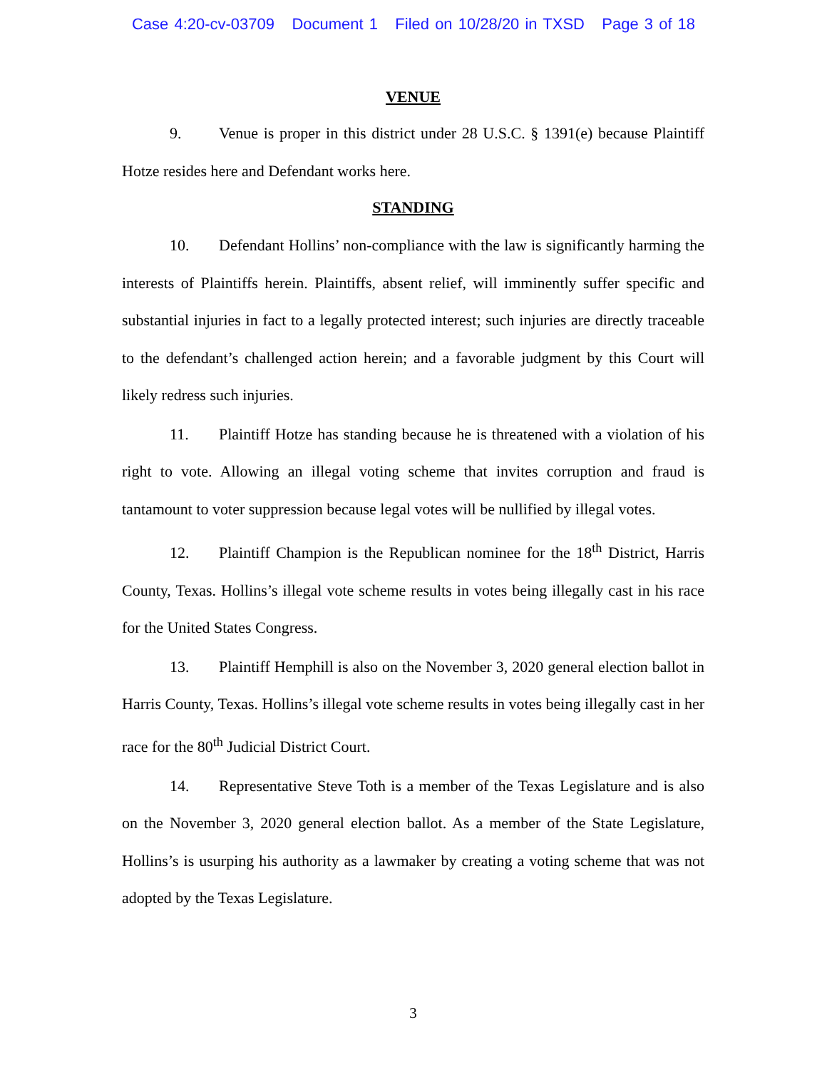Case 4:20-cv-03709 Document 1 Filed on 10/28/20 in TXSD Page 3 of 18
VENUE
9. Venue is proper in this district under 28 U.S.C. § 1391(e) because Plaintiff Hotze resides here and Defendant works here.
STANDING
10. Defendant Hollins’ non-compliance with the law is significantly harming the interests of Plaintiffs herein. Plaintiffs, absent relief, will imminently suffer specific and substantial injuries in fact to a legally protected interest; such injuries are directly traceable to the defendant’s challenged action herein; and a favorable judgment by this Court will likely redress such injuries.
11. Plaintiff Hotze has standing because he is threatened with a violation of his right to vote. Allowing an illegal voting scheme that invites corruption and fraud is tantamount to voter suppression because legal votes will be nullified by illegal votes.
12. Plaintiff Champion is the Republican nominee for the 18<sup>th</sup> District, Harris County, Texas. Hollins’s illegal vote scheme results in votes being illegally cast in his race for the United States Congress.
13. Plaintiff Hemphill is also on the November 3, 2020 general election ballot in Harris County, Texas. Hollins’s illegal vote scheme results in votes being illegally cast in her race for the 80<sup>th</sup> Judicial District Court.
14. Representative Steve Toth is a member of the Texas Legislature and is also on the November 3, 2020 general election ballot. As a member of the State Legislature, Hollins’s is usurping his authority as a lawmaker by creating a voting scheme that was not adopted by the Texas Legislature.
3